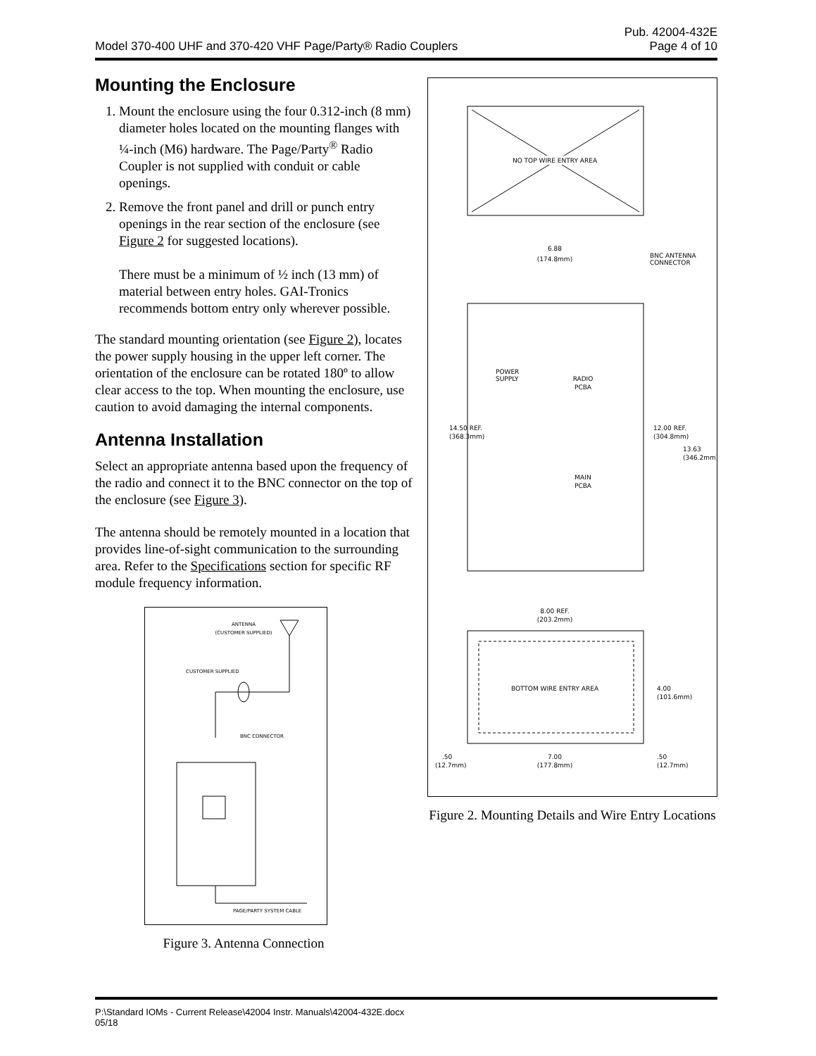Model 370-400 UHF and 370-420 VHF Page/Party® Radio Couplers
Pub. 42004-432E
Page 4 of 10
Mounting the Enclosure
1. Mount the enclosure using the four 0.312-inch (8 mm) diameter holes located on the mounting flanges with ¼-inch (M6) hardware. The Page/Party<sup>®</sup> Radio Coupler is not supplied with conduit or cable openings.
2. Remove the front panel and drill or punch entry openings in the rear section of the enclosure (see Figure 2 for suggested locations).
There must be a minimum of ½ inch (13 mm) of material between entry holes. GAI-Tronics recommends bottom entry only wherever possible.
The standard mounting orientation (see Figure 2), locates the power supply housing in the upper left corner. The orientation of the enclosure can be rotated 180º to allow clear access to the top. When mounting the enclosure, use caution to avoid damaging the internal components.
Antenna Installation
Select an appropriate antenna based upon the frequency of the radio and connect it to the BNC connector on the top of the enclosure (see Figure 3).
The antenna should be remotely mounted in a location that provides line-of-sight communication to the surrounding area. Refer to the Specifications section for specific RF module frequency information.
ANTENNA
(CUSTOMER SUPPLIED)
CUSTOMER SUPPLIED
BNC CONNECTOR
PAGE/PARTY SYSTEM CABLE
Figure 3. Antenna Connection
NO TOP WIRE ENTRY AREA
6.88
(174.8mm)
BNC ANTENNA
CONNECTOR
POWER
SUPPLY
RADIO
PCBA
MAIN
PCBA
14.50 REF.
(368.3mm)
12.00 REF.
(304.8mm)
13.63
(346.2mm)
8.00 REF.
(203.2mm)
BOTTOM WIRE ENTRY AREA
4.00
(101.6mm)
.50
(12.7mm)
7.00
(177.8mm)
.50
(12.7mm)
Figure 2. Mounting Details and Wire Entry Locations
P:\Standard IOMs - Current Release\42004 Instr. Manuals\42004-432E.docx
05/18